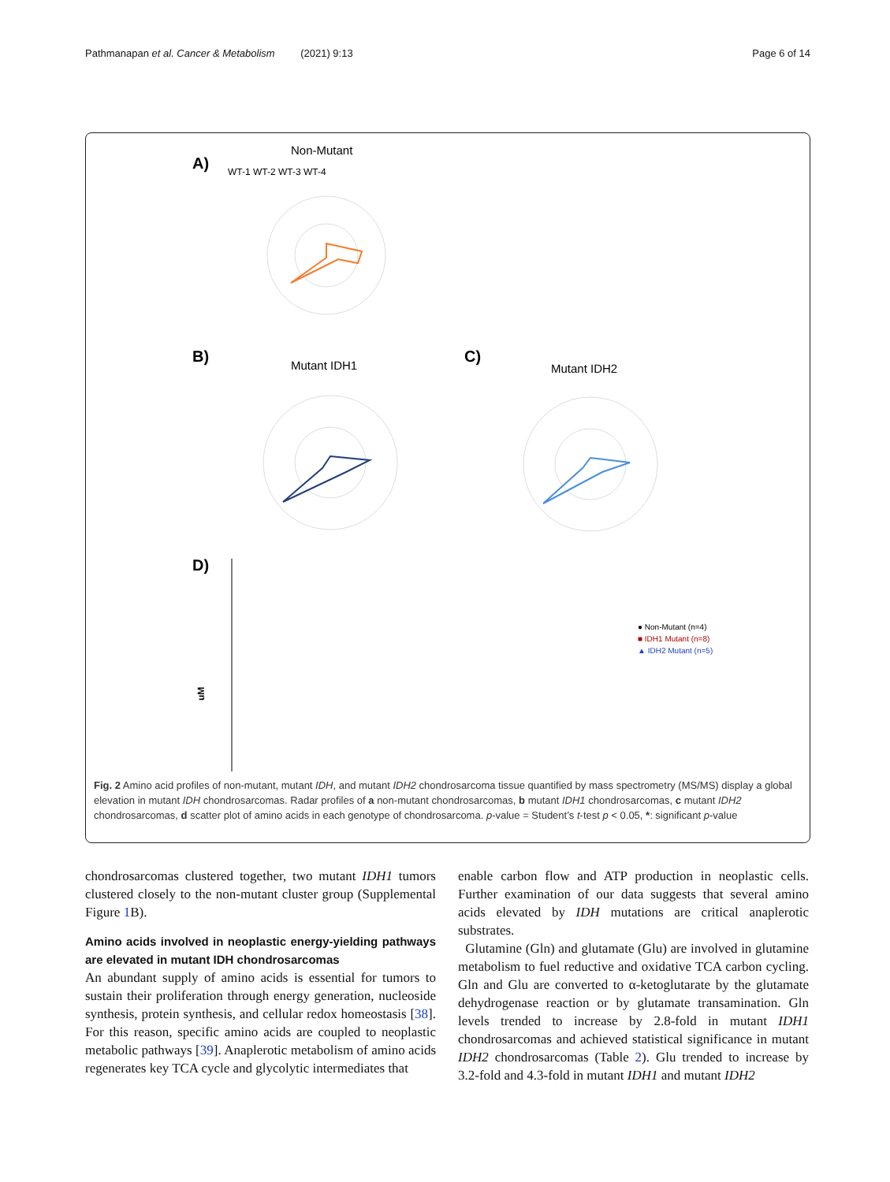Pathmanapan et al. Cancer & Metabolism (2021) 9:13 Page 6 of 14
A)
Non-Mutant
WT-1 WT-2 WT-3 WT-4
B)
Mutant IDH1
C)
Mutant IDH2
D)
uM
● Non-Mutant (n=4)
■ IDH1 Mutant (n=8)
▲ IDH2 Mutant (n=5)
Fig. 2 Amino acid profiles of non-mutant, mutant IDH, and mutant IDH2 chondrosarcoma tissue quantified by mass spectrometry (MS/MS) display a global elevation in mutant IDH chondrosarcomas. Radar profiles of a non-mutant chondrosarcomas, b mutant IDH1 chondrosarcomas, c mutant IDH2 chondrosarcomas, d scatter plot of amino acids in each genotype of chondrosarcoma. p-value = Student’s t-test p < 0.05, *: significant p-value
chondrosarcomas clustered together, two mutant IDH1 tumors clustered closely to the non-mutant cluster group (Supplemental Figure 1 B).
Amino acids involved in neoplastic energy-yielding pathways are elevated in mutant IDH chondrosarcomas
An abundant supply of amino acids is essential for tumors to sustain their proliferation through energy generation, nucleoside synthesis, protein synthesis, and cellular redox homeostasis [38]. For this reason, specific amino acids are coupled to neoplastic metabolic pathways [39]. Anaplerotic metabolism of amino acids regenerates key TCA cycle and glycolytic intermediates that
enable carbon flow and ATP production in neoplastic cells. Further examination of our data suggests that several amino acids elevated by IDH mutations are critical anaplerotic substrates.
Glutamine (Gln) and glutamate (Glu) are involved in glutamine metabolism to fuel reductive and oxidative TCA carbon cycling. Gln and Glu are converted to α-ketoglutarate by the glutamate dehydrogenase reaction or by glutamate transamination. Gln levels trended to increase by 2.8-fold in mutant IDH1 chondrosarcomas and achieved statistical significance in mutant IDH2 chondrosarcomas (Table 2). Glu trended to increase by 3.2-fold and 4.3-fold in mutant IDH1 and mutant IDH2